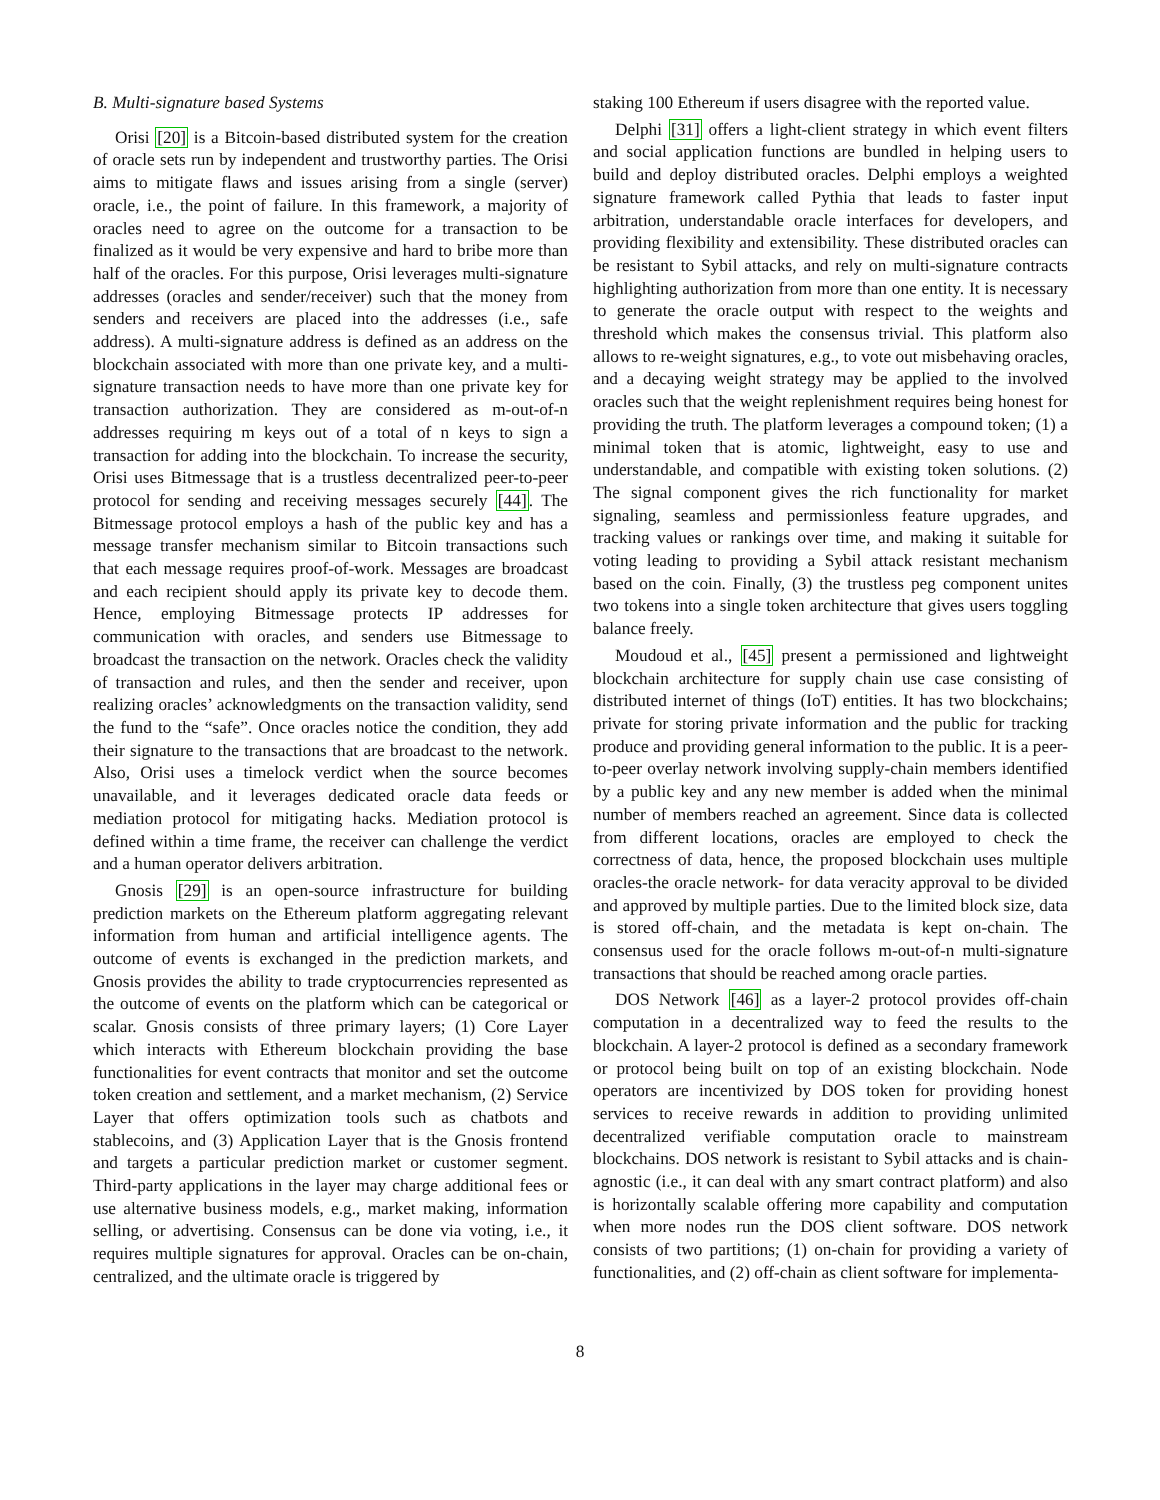B. Multi-signature based Systems
Orisi [20] is a Bitcoin-based distributed system for the creation of oracle sets run by independent and trustworthy parties. The Orisi aims to mitigate flaws and issues arising from a single (server) oracle, i.e., the point of failure. In this framework, a majority of oracles need to agree on the outcome for a transaction to be finalized as it would be very expensive and hard to bribe more than half of the oracles. For this purpose, Orisi leverages multi-signature addresses (oracles and sender/receiver) such that the money from senders and receivers are placed into the addresses (i.e., safe address). A multi-signature address is defined as an address on the blockchain associated with more than one private key, and a multi-signature transaction needs to have more than one private key for transaction authorization. They are considered as m-out-of-n addresses requiring m keys out of a total of n keys to sign a transaction for adding into the blockchain. To increase the security, Orisi uses Bitmessage that is a trustless decentralized peer-to-peer protocol for sending and receiving messages securely [44]. The Bitmessage protocol employs a hash of the public key and has a message transfer mechanism similar to Bitcoin transactions such that each message requires proof-of-work. Messages are broadcast and each recipient should apply its private key to decode them. Hence, employing Bitmessage protects IP addresses for communication with oracles, and senders use Bitmessage to broadcast the transaction on the network. Oracles check the validity of transaction and rules, and then the sender and receiver, upon realizing oracles’ acknowledgments on the transaction validity, send the fund to the “safe”. Once oracles notice the condition, they add their signature to the transactions that are broadcast to the network. Also, Orisi uses a timelock verdict when the source becomes unavailable, and it leverages dedicated oracle data feeds or mediation protocol for mitigating hacks. Mediation protocol is defined within a time frame, the receiver can challenge the verdict and a human operator delivers arbitration.
Gnosis [29] is an open-source infrastructure for building prediction markets on the Ethereum platform aggregating relevant information from human and artificial intelligence agents. The outcome of events is exchanged in the prediction markets, and Gnosis provides the ability to trade cryptocurrencies represented as the outcome of events on the platform which can be categorical or scalar. Gnosis consists of three primary layers; (1) Core Layer which interacts with Ethereum blockchain providing the base functionalities for event contracts that monitor and set the outcome token creation and settlement, and a market mechanism, (2) Service Layer that offers optimization tools such as chatbots and stablecoins, and (3) Application Layer that is the Gnosis frontend and targets a particular prediction market or customer segment. Third-party applications in the layer may charge additional fees or use alternative business models, e.g., market making, information selling, or advertising. Consensus can be done via voting, i.e., it requires multiple signatures for approval. Oracles can be on-chain, centralized, and the ultimate oracle is triggered by
staking 100 Ethereum if users disagree with the reported value.
Delphi [31] offers a light-client strategy in which event filters and social application functions are bundled in helping users to build and deploy distributed oracles. Delphi employs a weighted signature framework called Pythia that leads to faster input arbitration, understandable oracle interfaces for developers, and providing flexibility and extensibility. These distributed oracles can be resistant to Sybil attacks, and rely on multi-signature contracts highlighting authorization from more than one entity. It is necessary to generate the oracle output with respect to the weights and threshold which makes the consensus trivial. This platform also allows to re-weight signatures, e.g., to vote out misbehaving oracles, and a decaying weight strategy may be applied to the involved oracles such that the weight replenishment requires being honest for providing the truth. The platform leverages a compound token; (1) a minimal token that is atomic, lightweight, easy to use and understandable, and compatible with existing token solutions. (2) The signal component gives the rich functionality for market signaling, seamless and permissionless feature upgrades, and tracking values or rankings over time, and making it suitable for voting leading to providing a Sybil attack resistant mechanism based on the coin. Finally, (3) the trustless peg component unites two tokens into a single token architecture that gives users toggling balance freely.
Moudoud et al., [45] present a permissioned and lightweight blockchain architecture for supply chain use case consisting of distributed internet of things (IoT) entities. It has two blockchains; private for storing private information and the public for tracking produce and providing general information to the public. It is a peer-to-peer overlay network involving supply-chain members identified by a public key and any new member is added when the minimal number of members reached an agreement. Since data is collected from different locations, oracles are employed to check the correctness of data, hence, the proposed blockchain uses multiple oracles-the oracle network- for data veracity approval to be divided and approved by multiple parties. Due to the limited block size, data is stored off-chain, and the metadata is kept on-chain. The consensus used for the oracle follows m-out-of-n multi-signature transactions that should be reached among oracle parties.
DOS Network [46] as a layer-2 protocol provides off-chain computation in a decentralized way to feed the results to the blockchain. A layer-2 protocol is defined as a secondary framework or protocol being built on top of an existing blockchain. Node operators are incentivized by DOS token for providing honest services to receive rewards in addition to providing unlimited decentralized verifiable computation oracle to mainstream blockchains. DOS network is resistant to Sybil attacks and is chain-agnostic (i.e., it can deal with any smart contract platform) and also is horizontally scalable offering more capability and computation when more nodes run the DOS client software. DOS network consists of two partitions; (1) on-chain for providing a variety of functionalities, and (2) off-chain as client software for implementa-
8